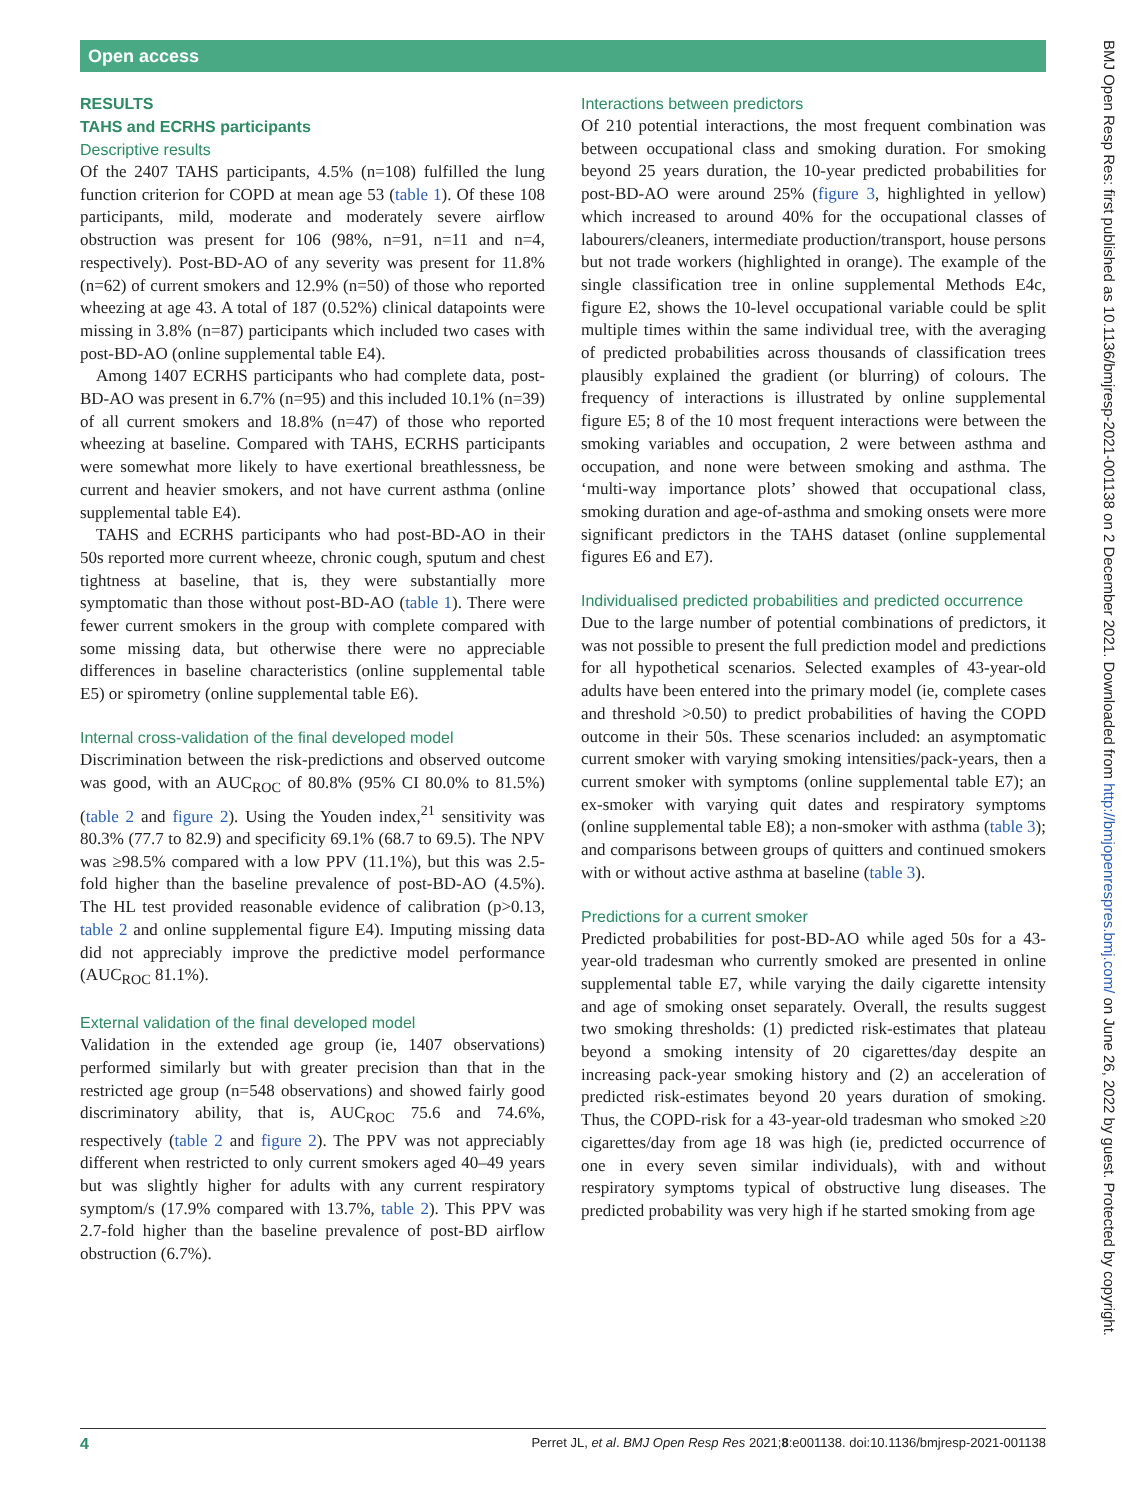Open access
RESULTS
TAHS and ECRHS participants
Descriptive results
Of the 2407 TAHS participants, 4.5% (n=108) fulfilled the lung function criterion for COPD at mean age 53 (table 1). Of these 108 participants, mild, moderate and moderately severe airflow obstruction was present for 106 (98%, n=91, n=11 and n=4, respectively). Post-BD-AO of any severity was present for 11.8% (n=62) of current smokers and 12.9% (n=50) of those who reported wheezing at age 43. A total of 187 (0.52%) clinical datapoints were missing in 3.8% (n=87) participants which included two cases with post-BD-AO (online supplemental table E4).
Among 1407 ECRHS participants who had complete data, post-BD-AO was present in 6.7% (n=95) and this included 10.1% (n=39) of all current smokers and 18.8% (n=47) of those who reported wheezing at baseline. Compared with TAHS, ECRHS participants were somewhat more likely to have exertional breathlessness, be current and heavier smokers, and not have current asthma (online supplemental table E4).
TAHS and ECRHS participants who had post-BD-AO in their 50s reported more current wheeze, chronic cough, sputum and chest tightness at baseline, that is, they were substantially more symptomatic than those without post-BD-AO (table 1). There were fewer current smokers in the group with complete compared with some missing data, but otherwise there were no appreciable differences in baseline characteristics (online supplemental table E5) or spirometry (online supplemental table E6).
Internal cross-validation of the final developed model
Discrimination between the risk-predictions and observed outcome was good, with an AUC<sub>ROC</sub> of 80.8% (95% CI 80.0% to 81.5%) (table 2 and figure 2). Using the Youden index,<sup>21</sup> sensitivity was 80.3% (77.7 to 82.9) and specificity 69.1% (68.7 to 69.5). The NPV was ≥98.5% compared with a low PPV (11.1%), but this was 2.5-fold higher than the baseline prevalence of post-BD-AO (4.5%). The HL test provided reasonable evidence of calibration (p>0.13, table 2 and online supplemental figure E4). Imputing missing data did not appreciably improve the predictive model performance (AUC<sub>ROC</sub> 81.1%).
External validation of the final developed model
Validation in the extended age group (ie, 1407 observations) performed similarly but with greater precision than that in the restricted age group (n=548 observations) and showed fairly good discriminatory ability, that is, AUC<sub>ROC</sub> 75.6 and 74.6%, respectively (table 2 and figure 2). The PPV was not appreciably different when restricted to only current smokers aged 40–49 years but was slightly higher for adults with any current respiratory symptom/s (17.9% compared with 13.7%, table 2). This PPV was 2.7-fold higher than the baseline prevalence of post-BD airflow obstruction (6.7%).
Interactions between predictors
Of 210 potential interactions, the most frequent combination was between occupational class and smoking duration. For smoking beyond 25 years duration, the 10-year predicted probabilities for post-BD-AO were around 25% (figure 3, highlighted in yellow) which increased to around 40% for the occupational classes of labourers/cleaners, intermediate production/transport, house persons but not trade workers (highlighted in orange). The example of the single classification tree in online supplemental Methods E4c, figure E2, shows the 10-level occupational variable could be split multiple times within the same individual tree, with the averaging of predicted probabilities across thousands of classification trees plausibly explained the gradient (or blurring) of colours. The frequency of interactions is illustrated by online supplemental figure E5; 8 of the 10 most frequent interactions were between the smoking variables and occupation, 2 were between asthma and occupation, and none were between smoking and asthma. The ‘multi-way importance plots’ showed that occupational class, smoking duration and age-of-asthma and smoking onsets were more significant predictors in the TAHS dataset (online supplemental figures E6 and E7).
Individualised predicted probabilities and predicted occurrence
Due to the large number of potential combinations of predictors, it was not possible to present the full prediction model and predictions for all hypothetical scenarios. Selected examples of 43-year-old adults have been entered into the primary model (ie, complete cases and threshold >0.50) to predict probabilities of having the COPD outcome in their 50s. These scenarios included: an asymptomatic current smoker with varying smoking intensities/pack-years, then a current smoker with symptoms (online supplemental table E7); an ex-smoker with varying quit dates and respiratory symptoms (online supplemental table E8); a non-smoker with asthma (table 3); and comparisons between groups of quitters and continued smokers with or without active asthma at baseline (table 3).
Predictions for a current smoker
Predicted probabilities for post-BD-AO while aged 50s for a 43-year-old tradesman who currently smoked are presented in online supplemental table E7, while varying the daily cigarette intensity and age of smoking onset separately. Overall, the results suggest two smoking thresholds: (1) predicted risk-estimates that plateau beyond a smoking intensity of 20 cigarettes/day despite an increasing pack-year smoking history and (2) an acceleration of predicted risk-estimates beyond 20 years duration of smoking. Thus, the COPD-risk for a 43-year-old tradesman who smoked ≥20 cigarettes/day from age 18 was high (ie, predicted occurrence of one in every seven similar individuals), with and without respiratory symptoms typical of obstructive lung diseases. The predicted probability was very high if he started smoking from age
BMJ Open Resp Res: first published as 10.1136/bmjresp-2021-001138 on 2 December 2021. Downloaded from http://bmjopenrespres.bmj.com/ on June 26, 2022 by guest. Protected by copyright.
4 Perret JL, et al. BMJ Open Resp Res 2021;8:e001138. doi:10.1136/bmjresp-2021-001138